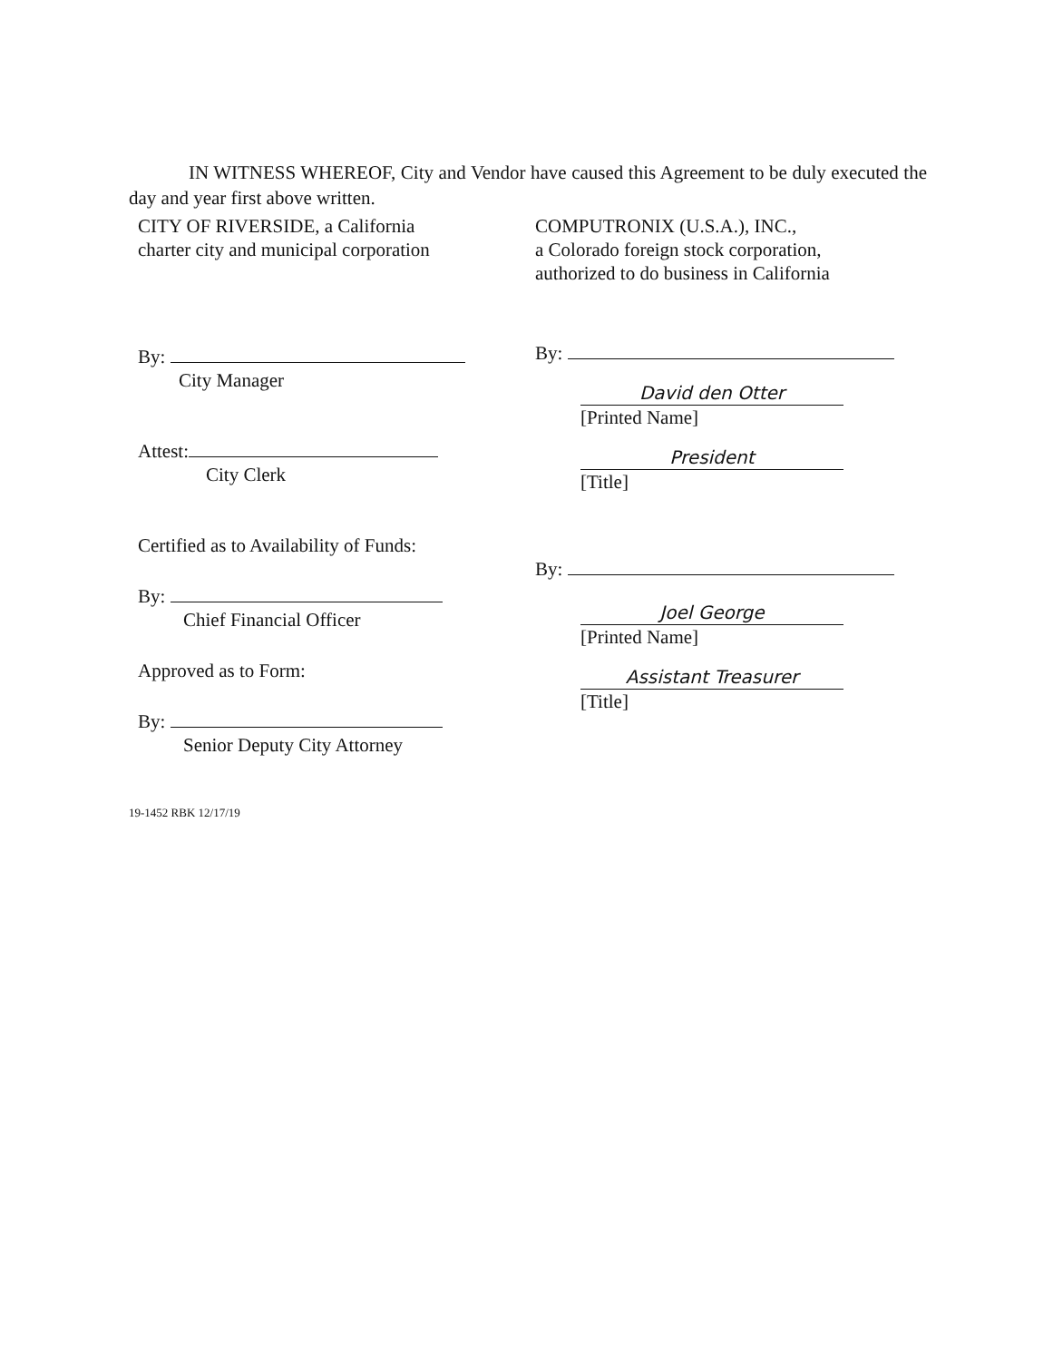IN WITNESS WHEREOF, City and Vendor have caused this Agreement to be duly executed the day and year first above written.
CITY OF RIVERSIDE, a California
charter city and municipal corporation
By:
City Manager
Attest:
City Clerk
Certified as to Availability of Funds:
By:
Chief Financial Officer
Approved as to Form:
By:
Senior Deputy City Attorney
COMPUTRONIX (U.S.A.), INC.,
a Colorado foreign stock corporation,
authorized to do business in California
By:
David den Otter
[Printed Name]
President
[Title]
By:
Joel George
[Printed Name]
Assistant Treasurer
[Title]
19-1452 RBK 12/17/19